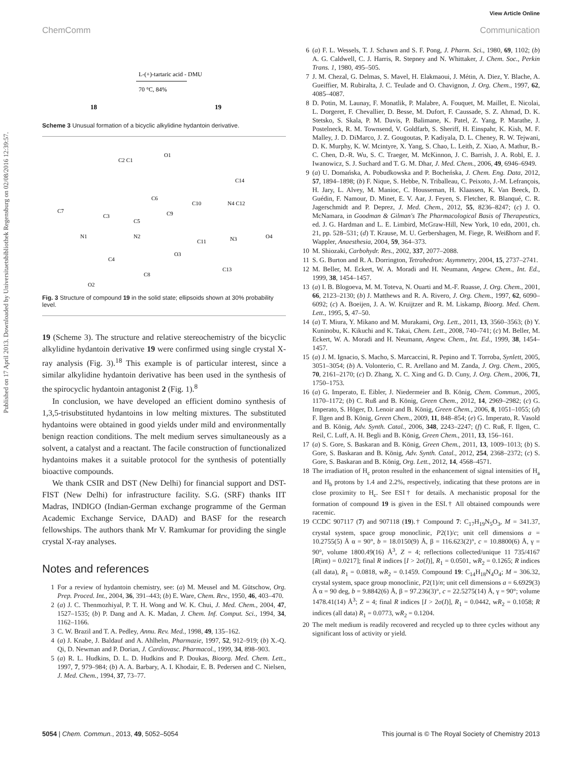View Article Online
Published on 17 April 2013. Downloaded by Universitaetsbibliothek Regensburg on 02/08/2016 12:39:57.
ChemComm Communication
18
19
L-(+)-tartaric acid - DMU
70 °C, 84%
Scheme 3 Unusual formation of a bicyclic alkylidine hydantoin derivative.
C2 C1
O1
C14
C7
C3
C6
C9
C10
N4 C12
N1
N2
C5
C11
N3
O4
C4
O3
C8
C13
O2
Fig. 3 Structure of compound 19 in the solid state; ellipsoids shown at 30% probability level.
19 (Scheme 3). The structure and relative stereochemistry of the bicyclic alkylidine hydantoin derivative 19 were confirmed using single crystal X-ray analysis (Fig. 3).<sup>18</sup> This example is of particular interest, since a similar alkylidine hydantoin derivative has been used in the synthesis of the spirocyclic hydantoin antagonist 2 (Fig. 1).<sup>8</sup>
In conclusion, we have developed an efficient domino synthesis of 1,3,5-trisubstituted hydantoins in low melting mixtures. The substituted hydantoins were obtained in good yields under mild and environmentally benign reaction conditions. The melt medium serves simultaneously as a solvent, a catalyst and a reactant. The facile construction of functionalized hydantoins makes it a suitable protocol for the synthesis of potentially bioactive compounds.
We thank CSIR and DST (New Delhi) for financial support and DST-FIST (New Delhi) for infrastructure facility. S.G. (SRF) thanks IIT Madras, INDIGO (Indian-German exchange programme of the German Academic Exchange Service, DAAD) and BASF for the research fellowships. The authors thank Mr V. Ramkumar for providing the single crystal X-ray analyses.
Notes and references
1 For a review of hydantoin chemistry, see: (a) M. Meusel and M. Gütschow, Org. Prep. Proced. Int., 2004, 36, 391–443; (b) E. Ware, Chem. Rev., 1950, 46, 403–470.
2 (a) J. C. Thenmozhiyal, P. T. H. Wong and W. K. Chui, J. Med. Chem., 2004, 47, 1527–1535; (b) P. Dang and A. K. Madan, J. Chem. Inf. Comput. Sci., 1994, 34, 1162–1166.
3 C. W. Brazil and T. A. Pedley, Annu. Rev. Med., 1998, 49, 135–162.
4 (a) J. Knabe, J. Baldauf and A. Ahlhelm, Pharmazie, 1997, 52, 912–919; (b) X.-Q. Qi, D. Newman and P. Dorian, J. Cardiovasc. Pharmacol., 1999, 34, 898–903.
5 (a) R. L. Hudkins, D. L. D. Hudkins and P. Doukas, Bioorg. Med. Chem. Lett., 1997, 7, 979–984; (b) A. A. Barbary, A. I. Khodair, E. B. Pedersen and C. Nielsen, J. Med. Chem., 1994, 37, 73–77.
6 (a) F. L. Wessels, T. J. Schawn and S. F. Pong, J. Pharm. Sci., 1980, 69, 1102; (b) A. G. Caldwell, C. J. Harris, R. Stepney and N. Whittaker, J. Chem. Soc., Perkin Trans. 1, 1980, 495–505.
7 J. M. Chezal, G. Delmas, S. Mavel, H. Elakmaoui, J. Métin, A. Diez, Y. Blache, A. Gueiffier, M. Rubiralta, J. C. Teulade and O. Chavignon, J. Org. Chem., 1997, 62, 4085–4087.
8 D. Potin, M. Launay, F. Monatlik, P. Malabre, A. Fouquet, M. Maillet, E. Nicolai, L. Dorgeret, F. Chevallier, D. Besse, M. Dufort, F. Caussade, S. Z. Ahmad, D. K. Stetsko, S. Skala, P. M. Davis, P. Balimane, K. Patel, Z. Yang, P. Marathe, J. Postelneck, R. M. Townsend, V. Goldfarb, S. Sheriff, H. Einspahr, K. Kish, M. F. Malley, J. D. DiMarco, J. Z. Gougoutas, P. Kadiyala, D. L. Cheney, R. W. Tejwani, D. K. Murphy, K. W. Mcintyre, X. Yang, S. Chao, L. Leith, Z. Xiao, A. Mathur, B.-C. Chen, D.-R. Wu, S. C. Traeger, M. McKinnon, J. C. Barrish, J. A. Robl, E. J. Iwanowicz, S. J. Suchard and T. G. M. Dhar, J. Med. Chem., 2006, 49, 6946–6949.
9 (a) U. Domańska, A. Pobudkowska and P. Bocheńska, J. Chem. Eng. Data, 2012, 57, 1894–1898; (b) F. Nique, S. Hebbe, N. Triballeau, C. Peixoto, J.-M. Lefrançois, H. Jary, L. Alvey, M. Manioc, C. Housseman, H. Klaassen, K. Van Beeck, D. Guédin, F. Namour, D. Minet, E. V. Aar, J. Feyen, S. Fletcher, R. Blanqué, C. R. Jagerschmidt and P. Deprez, J. Med. Chem., 2012, 55, 8236–8247; (c) J. O. McNamara, in Goodman & Gilman's The Pharmacological Basis of Therapeutics, ed. J. G. Hardman and L. E. Limbird, McGraw-Hill, New York, 10 edn, 2001, ch. 21, pp. 528–531; (d) T. Krause, M. U. Gerbershagen, M. Fiege, R. Weißhorn and F. Wappler, Anaesthesia, 2004, 59, 364–373.
10 M. Shiozaki, Carbohydr. Res., 2002, 337, 2077–2088.
11 S. G. Burton and R. A. Dorrington, Tetrahedron: Asymmetry, 2004, 15, 2737–2741.
12 M. Beller, M. Eckert, W. A. Moradi and H. Neumann, Angew. Chem., Int. Ed., 1999, 38, 1454–1457.
13 (a) I. B. Blogoeva, M. M. Toteva, N. Ouarti and M.-F. Ruasse, J. Org. Chem., 2001, 66, 2123–2130; (b) J. Matthews and R. A. Rivero, J. Org. Chem., 1997, 62, 6090–6092; (c) A. Boeijen, J. A. W. Kruijtzer and R. M. Liskamp, Bioorg. Med. Chem. Lett., 1995, 5, 47–50.
14 (a) T. Miura, Y. Mikano and M. Murakami, Org. Lett., 2011, 13, 3560–3563; (b) Y. Kuninobu, K. Kikuchi and K. Takai, Chem. Lett., 2008, 740–741; (c) M. Beller, M. Eckert, W. A. Moradi and H. Neumann, Angew. Chem., Int. Ed., 1999, 38, 1454–1457.
15 (a) J. M. Ignacio, S. Macho, S. Marcaccini, R. Pepino and T. Torroba, Synlett, 2005, 3051–3054; (b) A. Volonterio, C. R. Arellano and M. Zanda, J. Org. Chem., 2005, 70, 2161–2170; (c) D. Zhang, X. C. Xing and G. D. Cuny, J. Org. Chem., 2006, 71, 1750–1753.
16 (a) G. Imperato, E. Eibler, J. Niedermeier and B. König, Chem. Commun., 2005, 1170–1172; (b) C. Ruß and B. König, Green Chem., 2012, 14, 2969–2982; (c) G. Imperato, S. Höger, D. Lenoir and B. König, Green Chem., 2006, 8, 1051–1055; (d) F. Ilgen and B. König, Green Chem., 2009, 11, 848–854; (e) G. Imperato, R. Vasold and B. König, Adv. Synth. Catal., 2006, 348, 2243–2247; (f) C. Ruß, F. Ilgen, C. Reil, C. Luff, A. H. Begli and B. König, Green Chem., 2011, 13, 156–161.
17 (a) S. Gore, S. Baskaran and B. König, Green Chem., 2011, 13, 1009–1013; (b) S. Gore, S. Baskaran and B. König, Adv. Synth. Catal., 2012, 254, 2368–2372; (c) S. Gore, S. Baskaran and B. König, Org. Lett., 2012, 14, 4568–4571.
18 The irradiation of H<sub>c</sub> proton resulted in the enhancement of signal intensities of H<sub>a</sub> and H<sub>b</sub> protons by 1.4 and 2.2%, respectively, indicating that these protons are in close proximity to H<sub>c</sub>. See ESI† for details. A mechanistic proposal for the formation of compound 19 is given in the ESI.† All obtained compounds were racemic.
19 CCDC 907117 (7) and 907118 (19).† Compound 7: C<sub>17</sub>H<sub>19</sub>N<sub>5</sub>O<sub>3</sub>, M = 341.37, crystal system, space group monoclinic, P2(1)/c; unit cell dimensions a = 10.2755(5) Å α = 90°, b = 18.0150(9) Å, β = 116.623(2)°, c = 10.8800(6) Å, γ = 90°, volume 1800.49(16) Å<sup>3</sup>, Z = 4; reflections collected/unique 11 735/4167 [R(int) = 0.0217]; final R indices [I > 2σ(I)], R<sub>1</sub> = 0.0501, wR<sub>2</sub> = 0.1265; R indices (all data), R<sub>1</sub> = 0.0818, wR<sub>2</sub> = 0.1459. Compound 19: C<sub>14</sub>H<sub>18</sub>N<sub>4</sub>O<sub>4</sub>; M = 306.32, crystal system, space group monoclinic, P2(1)/n; unit cell dimensions a = 6.6929(3) Å α = 90 deg, b = 9.8842(6) Å, β = 97.236(3)°, c = 22.5275(14) Å, γ = 90°; volume 1478.41(14) Å<sup>3</sup>; Z = 4; final R indices [I > 2σ(I)], R<sub>1</sub> = 0.0442, wR<sub>2</sub> = 0.1058; R indices (all data) R<sub>1</sub> = 0.0773, wR<sub>2</sub> = 0.1204.
20 The melt medium is readily recovered and recycled up to three cycles without any significant loss of activity or yield.
5054 | Chem. Commun., 2013, 49, 5052–5054 This journal is © The Royal Society of Chemistry 2013